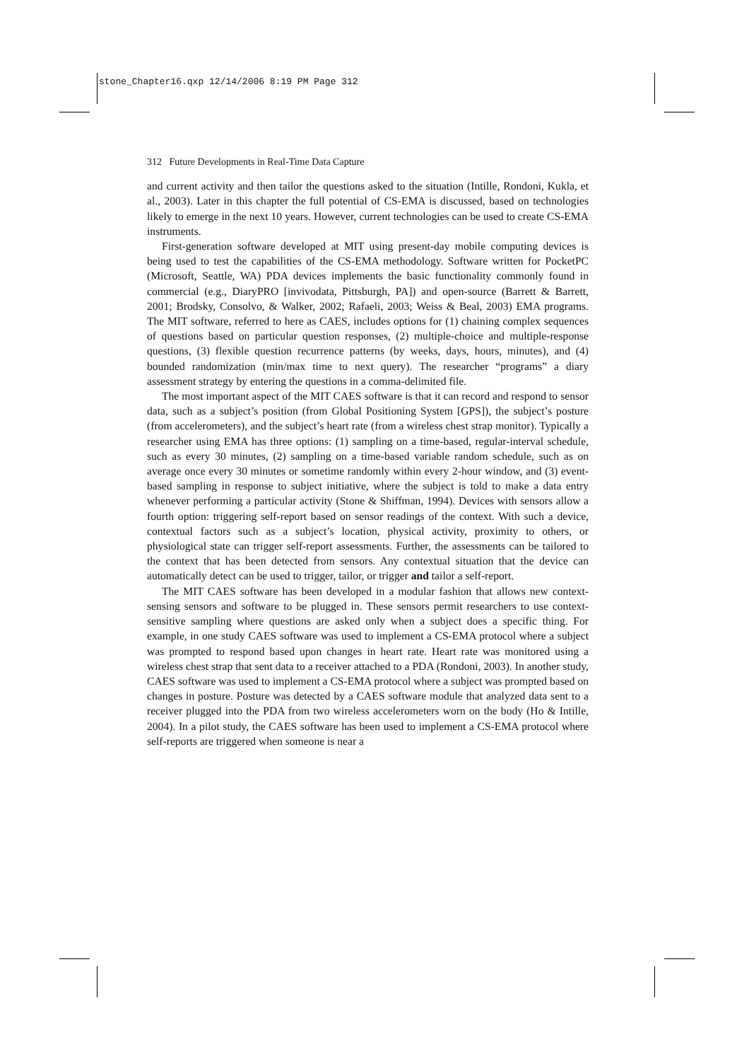stone_Chapter16.qxp 12/14/2006 8:19 PM Page 312
312 Future Developments in Real-Time Data Capture
and current activity and then tailor the questions asked to the situation (Intille, Rondoni, Kukla, et al., 2003). Later in this chapter the full potential of CS-EMA is discussed, based on technologies likely to emerge in the next 10 years. However, current technologies can be used to create CS-EMA instruments.
First-generation software developed at MIT using present-day mobile computing devices is being used to test the capabilities of the CS-EMA methodology. Software written for PocketPC (Microsoft, Seattle, WA) PDA devices implements the basic functionality commonly found in commercial (e.g., DiaryPRO [invivodata, Pittsburgh, PA]) and open-source (Barrett & Barrett, 2001; Brodsky, Consolvo, & Walker, 2002; Rafaeli, 2003; Weiss & Beal, 2003) EMA programs. The MIT software, referred to here as CAES, includes options for (1) chaining complex sequences of questions based on particular question responses, (2) multiple-choice and multiple-response questions, (3) flexible question recurrence patterns (by weeks, days, hours, minutes), and (4) bounded randomization (min/max time to next query). The researcher “programs” a diary assessment strategy by entering the questions in a comma-delimited file.
The most important aspect of the MIT CAES software is that it can record and respond to sensor data, such as a subject’s position (from Global Positioning System [GPS]), the subject’s posture (from accelerometers), and the subject’s heart rate (from a wireless chest strap monitor). Typically a researcher using EMA has three options: (1) sampling on a time-based, regular-interval schedule, such as every 30 minutes, (2) sampling on a time-based variable random schedule, such as on average once every 30 minutes or sometime randomly within every 2-hour window, and (3) event-based sampling in response to subject initiative, where the subject is told to make a data entry whenever performing a particular activity (Stone & Shiffman, 1994). Devices with sensors allow a fourth option: triggering self-report based on sensor readings of the context. With such a device, contextual factors such as a subject’s location, physical activity, proximity to others, or physiological state can trigger self-report assessments. Further, the assessments can be tailored to the context that has been detected from sensors. Any contextual situation that the device can automatically detect can be used to trigger, tailor, or trigger and tailor a self-report.
The MIT CAES software has been developed in a modular fashion that allows new context-sensing sensors and software to be plugged in. These sensors permit researchers to use context-sensitive sampling where questions are asked only when a subject does a specific thing. For example, in one study CAES software was used to implement a CS-EMA protocol where a subject was prompted to respond based upon changes in heart rate. Heart rate was monitored using a wireless chest strap that sent data to a receiver attached to a PDA (Rondoni, 2003). In another study, CAES software was used to implement a CS-EMA protocol where a subject was prompted based on changes in posture. Posture was detected by a CAES software module that analyzed data sent to a receiver plugged into the PDA from two wireless accelerometers worn on the body (Ho & Intille, 2004). In a pilot study, the CAES software has been used to implement a CS-EMA protocol where self-reports are triggered when someone is near a